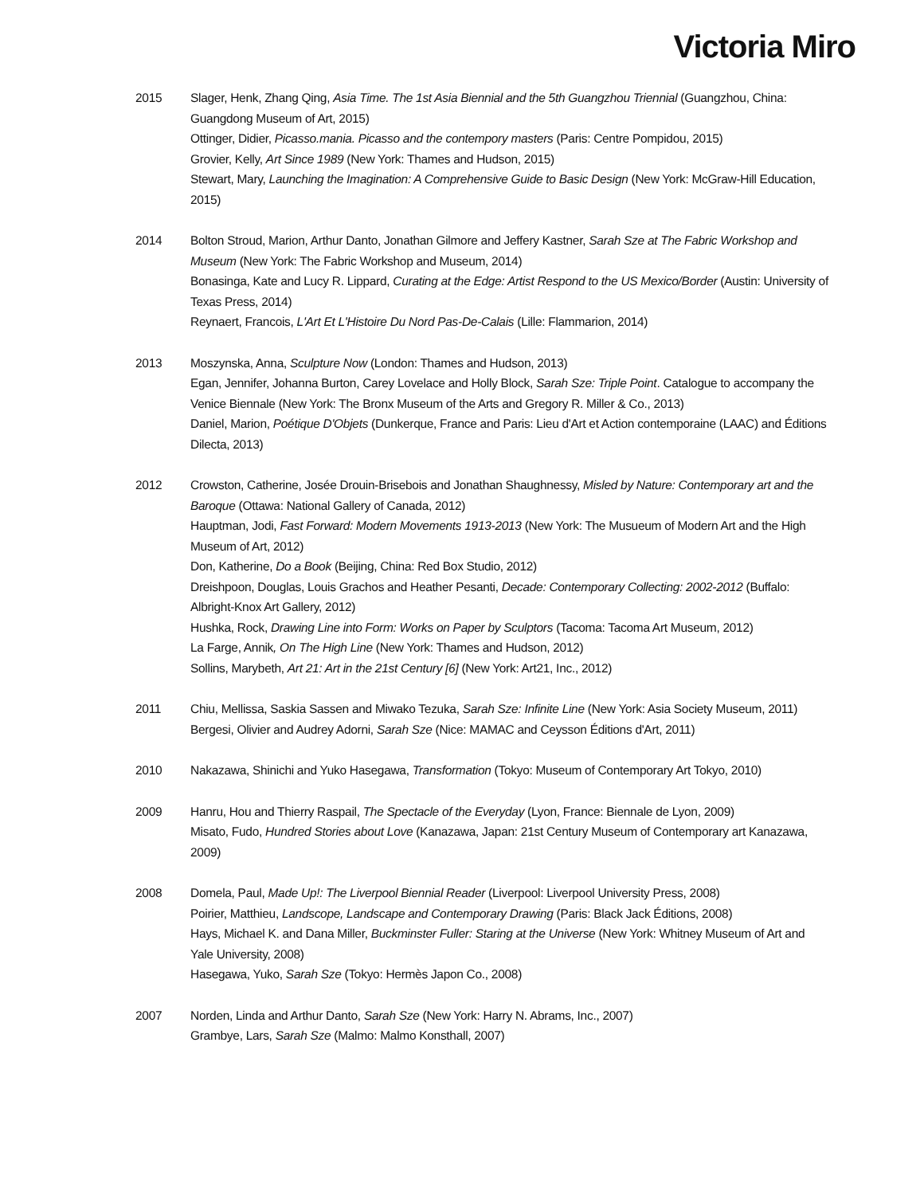Victoria Miro
2015 Slager, Henk, Zhang Qing, Asia Time. The 1st Asia Biennial and the 5th Guangzhou Triennial (Guangzhou, China: Guangdong Museum of Art, 2015)
Ottinger, Didier, Picasso.mania. Picasso and the contempory masters (Paris: Centre Pompidou, 2015)
Grovier, Kelly, Art Since 1989 (New York: Thames and Hudson, 2015)
Stewart, Mary, Launching the Imagination: A Comprehensive Guide to Basic Design (New York: McGraw-Hill Education, 2015)
2014 Bolton Stroud, Marion, Arthur Danto, Jonathan Gilmore and Jeffery Kastner, Sarah Sze at The Fabric Workshop and Museum (New York: The Fabric Workshop and Museum, 2014)
Bonasinga, Kate and Lucy R. Lippard, Curating at the Edge: Artist Respond to the US Mexico/Border (Austin: University of Texas Press, 2014)
Reynaert, Francois, L'Art Et L'Histoire Du Nord Pas-De-Calais (Lille: Flammarion, 2014)
2013 Moszynska, Anna, Sculpture Now (London: Thames and Hudson, 2013)
Egan, Jennifer, Johanna Burton, Carey Lovelace and Holly Block, Sarah Sze: Triple Point. Catalogue to accompany the Venice Biennale (New York: The Bronx Museum of the Arts and Gregory R. Miller & Co., 2013)
Daniel, Marion, Poétique D'Objets (Dunkerque, France and Paris: Lieu d'Art et Action contemporaine (LAAC) and Éditions Dilecta, 2013)
2012 Crowston, Catherine, Josée Drouin-Brisebois and Jonathan Shaughnessy, Misled by Nature: Contemporary art and the Baroque (Ottawa: National Gallery of Canada, 2012)
Hauptman, Jodi, Fast Forward: Modern Movements 1913-2013 (New York: The Musueum of Modern Art and the High Museum of Art, 2012)
Don, Katherine, Do a Book (Beijing, China: Red Box Studio, 2012)
Dreishpoon, Douglas, Louis Grachos and Heather Pesanti, Decade: Contemporary Collecting: 2002-2012 (Buffalo: Albright-Knox Art Gallery, 2012)
Hushka, Rock, Drawing Line into Form: Works on Paper by Sculptors (Tacoma: Tacoma Art Museum, 2012)
La Farge, Annik, On The High Line (New York: Thames and Hudson, 2012)
Sollins, Marybeth, Art 21: Art in the 21st Century [6] (New York: Art21, Inc., 2012)
2011 Chiu, Mellissa, Saskia Sassen and Miwako Tezuka, Sarah Sze: Infinite Line (New York: Asia Society Museum, 2011)
Bergesi, Olivier and Audrey Adorni, Sarah Sze (Nice: MAMAC and Ceysson Éditions d'Art, 2011)
2010 Nakazawa, Shinichi and Yuko Hasegawa, Transformation (Tokyo: Museum of Contemporary Art Tokyo, 2010)
2009 Hanru, Hou and Thierry Raspail, The Spectacle of the Everyday (Lyon, France: Biennale de Lyon, 2009)
Misato, Fudo, Hundred Stories about Love (Kanazawa, Japan: 21st Century Museum of Contemporary art Kanazawa, 2009)
2008 Domela, Paul, Made Up!: The Liverpool Biennial Reader (Liverpool: Liverpool University Press, 2008)
Poirier, Matthieu, Landscope, Landscape and Contemporary Drawing (Paris: Black Jack Éditions, 2008)
Hays, Michael K. and Dana Miller, Buckminster Fuller: Staring at the Universe (New York: Whitney Museum of Art and
Yale University, 2008)
Hasegawa, Yuko, Sarah Sze (Tokyo: Hermès Japon Co., 2008)
2007 Norden, Linda and Arthur Danto, Sarah Sze (New York: Harry N. Abrams, Inc., 2007)
Grambye, Lars, Sarah Sze (Malmo: Malmo Konsthall, 2007)